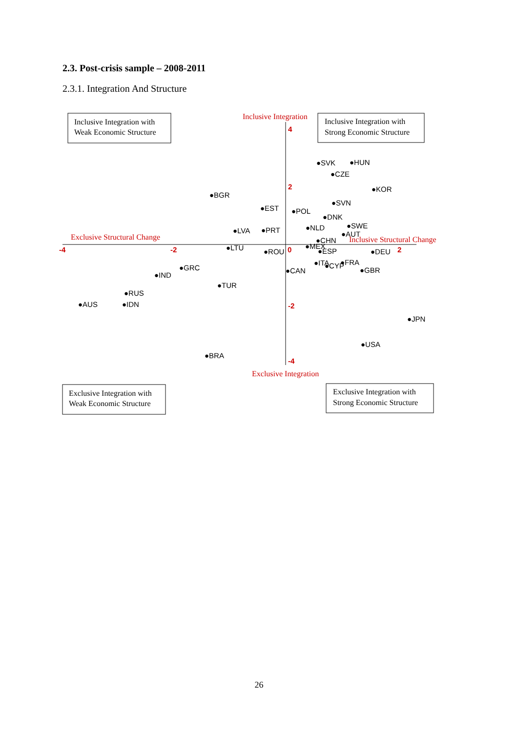2.3. Post-crisis sample – 2008-2011
2.3.1. Integration And Structure
Inclusive Integration with
Weak Economic Structure
Inclusive Integration with
Strong Economic Structure
Exclusive Integration with
Weak Economic Structure
Exclusive Integration with
Strong Economic Structure
Inclusive Integration
Exclusive Structural Change
Inclusive Structural Change
Exclusive Integration
-4
-2
0
2
4
2
-2
-4
●SVK
●HUN
●CZE
●KOR
●BGR
●SVN
●EST
●POL
●DNK
●LVA
●PRT
●NLD
●SWE
●AUT
●CHN
●MEX
●LTU
●ROU
●ESP
●DEU
●ITA
●CYP
●FRA
●GRC
●IND
●CAN
●GBR
●TUR
●RUS
●AUS
●IDN
●JPN
●USA
●BRA
26